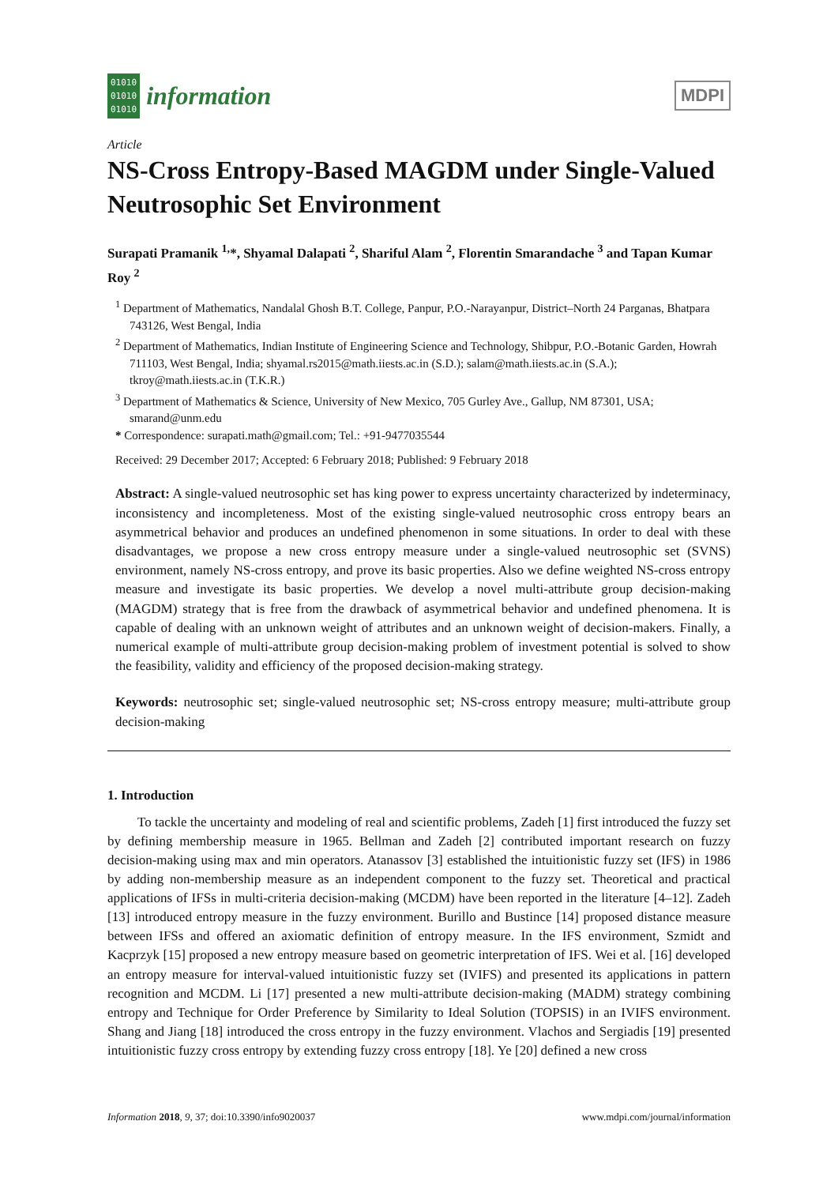01010
01010
01010
information
MDPI
Article
NS-Cross Entropy-Based MAGDM under Single-Valued Neutrosophic Set Environment
Surapati Pramanik <sup>1,</sup>*, Shyamal Dalapati <sup>2</sup>, Shariful Alam <sup>2</sup>, Florentin Smarandache <sup>3</sup> and Tapan Kumar Roy <sup>2</sup>
<sup>1</sup> Department of Mathematics, Nandalal Ghosh B.T. College, Panpur, P.O.-Narayanpur, District–North 24 Parganas, Bhatpara 743126, West Bengal, India
<sup>2</sup> Department of Mathematics, Indian Institute of Engineering Science and Technology, Shibpur, P.O.-Botanic Garden, Howrah 711103, West Bengal, India; shyamal.rs2015@math.iiests.ac.in (S.D.); salam@math.iiests.ac.in (S.A.); tkroy@math.iiests.ac.in (T.K.R.)
<sup>3</sup> Department of Mathematics & Science, University of New Mexico, 705 Gurley Ave., Gallup, NM 87301, USA; smarand@unm.edu
* Correspondence: surapati.math@gmail.com; Tel.: +91-9477035544
Received: 29 December 2017; Accepted: 6 February 2018; Published: 9 February 2018
Abstract: A single-valued neutrosophic set has king power to express uncertainty characterized by indeterminacy, inconsistency and incompleteness. Most of the existing single-valued neutrosophic cross entropy bears an asymmetrical behavior and produces an undefined phenomenon in some situations. In order to deal with these disadvantages, we propose a new cross entropy measure under a single-valued neutrosophic set (SVNS) environment, namely NS-cross entropy, and prove its basic properties. Also we define weighted NS-cross entropy measure and investigate its basic properties. We develop a novel multi-attribute group decision-making (MAGDM) strategy that is free from the drawback of asymmetrical behavior and undefined phenomena. It is capable of dealing with an unknown weight of attributes and an unknown weight of decision-makers. Finally, a numerical example of multi-attribute group decision-making problem of investment potential is solved to show the feasibility, validity and efficiency of the proposed decision-making strategy.
Keywords: neutrosophic set; single-valued neutrosophic set; NS-cross entropy measure; multi-attribute group decision-making
1. Introduction
To tackle the uncertainty and modeling of real and scientific problems, Zadeh [1] first introduced the fuzzy set by defining membership measure in 1965. Bellman and Zadeh [2] contributed important research on fuzzy decision-making using max and min operators. Atanassov [3] established the intuitionistic fuzzy set (IFS) in 1986 by adding non-membership measure as an independent component to the fuzzy set. Theoretical and practical applications of IFSs in multi-criteria decision-making (MCDM) have been reported in the literature [4–12]. Zadeh [13] introduced entropy measure in the fuzzy environment. Burillo and Bustince [14] proposed distance measure between IFSs and offered an axiomatic definition of entropy measure. In the IFS environment, Szmidt and Kacprzyk [15] proposed a new entropy measure based on geometric interpretation of IFS. Wei et al. [16] developed an entropy measure for interval-valued intuitionistic fuzzy set (IVIFS) and presented its applications in pattern recognition and MCDM. Li [17] presented a new multi-attribute decision-making (MADM) strategy combining entropy and Technique for Order Preference by Similarity to Ideal Solution (TOPSIS) in an IVIFS environment. Shang and Jiang [18] introduced the cross entropy in the fuzzy environment. Vlachos and Sergiadis [19] presented intuitionistic fuzzy cross entropy by extending fuzzy cross entropy [18]. Ye [20] defined a new cross
Information 2018, 9, 37; doi:10.3390/info9020037 www.mdpi.com/journal/information